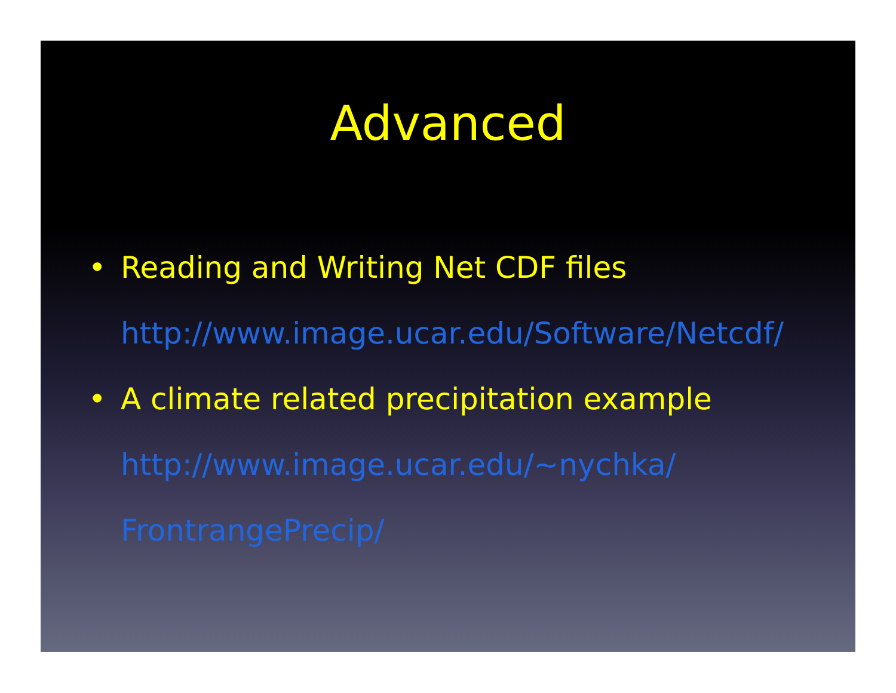Advanced
• Reading and Writing Net CDF files
http://www.image.ucar.edu/Software/Netcdf/
• A climate related precipitation example
http://www.image.ucar.edu/~nychka/
FrontrangePrecip/